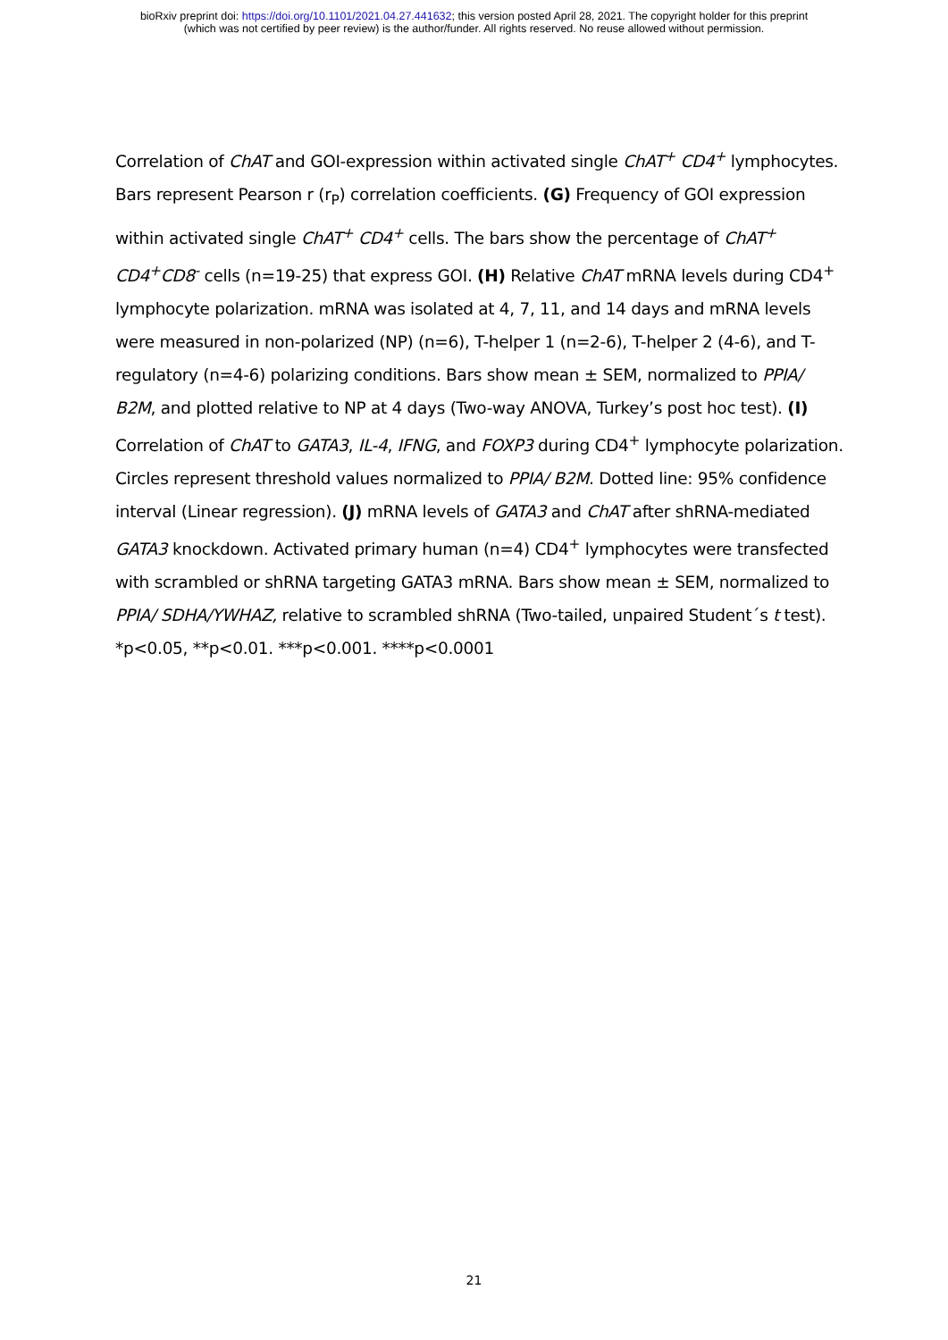bioRxiv preprint doi: https://doi.org/10.1101/2021.04.27.441632; this version posted April 28, 2021. The copyright holder for this preprint
(which was not certified by peer review) is the author/funder. All rights reserved. No reuse allowed without permission.
Correlation of ChAT and GOI-expression within activated single ChAT<sup>+</sup> CD4<sup>+</sup> lymphocytes. Bars represent Pearson r (r<sub>P</sub>) correlation coefficients. (G) Frequency of GOI expression within activated single ChAT<sup>+</sup> CD4<sup>+</sup> cells. The bars show the percentage of ChAT<sup>+</sup> CD4<sup>+</sup>CD8<sup>-</sup> cells (n=19-25) that express GOI. (H) Relative ChAT mRNA levels during CD4<sup>+</sup> lymphocyte polarization. mRNA was isolated at 4, 7, 11, and 14 days and mRNA levels were measured in non-polarized (NP) (n=6), T-helper 1 (n=2-6), T-helper 2 (4-6), and T-regulatory (n=4-6) polarizing conditions. Bars show mean ± SEM, normalized to PPIA/ B2M, and plotted relative to NP at 4 days (Two-way ANOVA, Turkey’s post hoc test). (I) Correlation of ChAT to GATA3, IL-4, IFNG, and FOXP3 during CD4<sup>+</sup> lymphocyte polarization. Circles represent threshold values normalized to PPIA/ B2M. Dotted line: 95% confidence interval (Linear regression). (J) mRNA levels of GATA3 and ChAT after shRNA-mediated GATA3 knockdown. Activated primary human (n=4) CD4<sup>+</sup> lymphocytes were transfected with scrambled or shRNA targeting GATA3 mRNA. Bars show mean ± SEM, normalized to PPIA/ SDHA/YWHAZ, relative to scrambled shRNA (Two-tailed, unpaired Student´s t test). *p<0.05, **p<0.01. ***p<0.001. ****p<0.0001
21